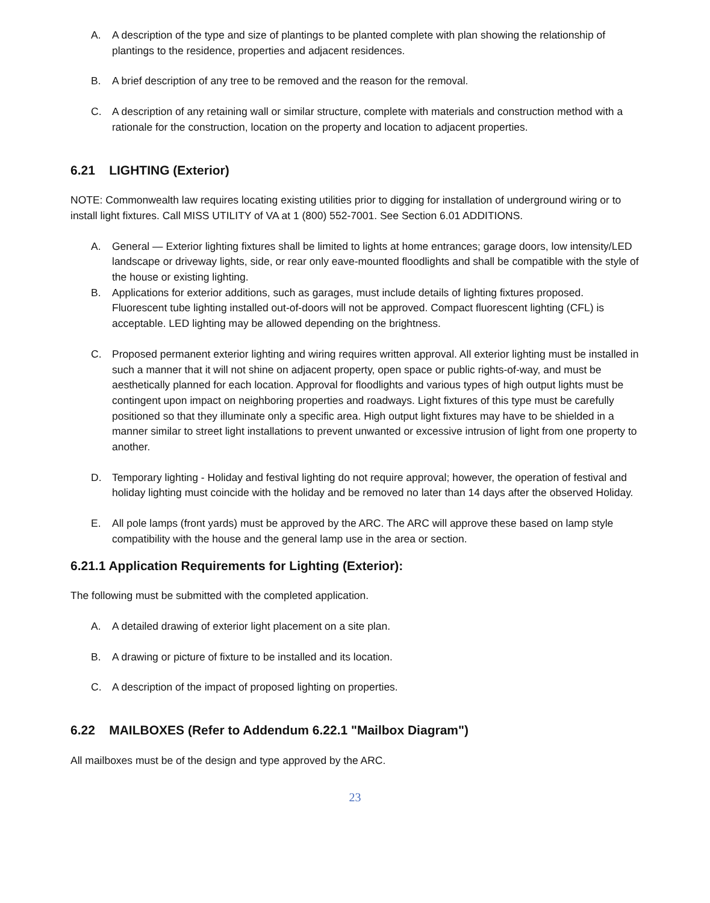A. A description of the type and size of plantings to be planted complete with plan showing the relationship of plantings to the residence, properties and adjacent residences.
B. A brief description of any tree to be removed and the reason for the removal.
C. A description of any retaining wall or similar structure, complete with materials and construction method with a rationale for the construction, location on the property and location to adjacent properties.
6.21 LIGHTING (Exterior)
NOTE: Commonwealth law requires locating existing utilities prior to digging for installation of underground wiring or to install light fixtures. Call MISS UTILITY of VA at 1 (800) 552-7001. See Section 6.01 ADDITIONS.
A. General — Exterior lighting fixtures shall be limited to lights at home entrances; garage doors, low intensity/LED landscape or driveway lights, side, or rear only eave-mounted floodlights and shall be compatible with the style of the house or existing lighting.
B. Applications for exterior additions, such as garages, must include details of lighting fixtures proposed. Fluorescent tube lighting installed out-of-doors will not be approved. Compact fluorescent lighting (CFL) is acceptable. LED lighting may be allowed depending on the brightness.
C. Proposed permanent exterior lighting and wiring requires written approval. All exterior lighting must be installed in such a manner that it will not shine on adjacent property, open space or public rights-of-way, and must be aesthetically planned for each location. Approval for floodlights and various types of high output lights must be contingent upon impact on neighboring properties and roadways. Light fixtures of this type must be carefully positioned so that they illuminate only a specific area. High output light fixtures may have to be shielded in a manner similar to street light installations to prevent unwanted or excessive intrusion of light from one property to another.
D. Temporary lighting - Holiday and festival lighting do not require approval; however, the operation of festival and holiday lighting must coincide with the holiday and be removed no later than 14 days after the observed Holiday.
E. All pole lamps (front yards) must be approved by the ARC. The ARC will approve these based on lamp style compatibility with the house and the general lamp use in the area or section.
6.21.1 Application Requirements for Lighting (Exterior):
The following must be submitted with the completed application.
A. A detailed drawing of exterior light placement on a site plan.
B. A drawing or picture of fixture to be installed and its location.
C. A description of the impact of proposed lighting on properties.
6.22 MAILBOXES (Refer to Addendum 6.22.1 "Mailbox Diagram")
All mailboxes must be of the design and type approved by the ARC.
23